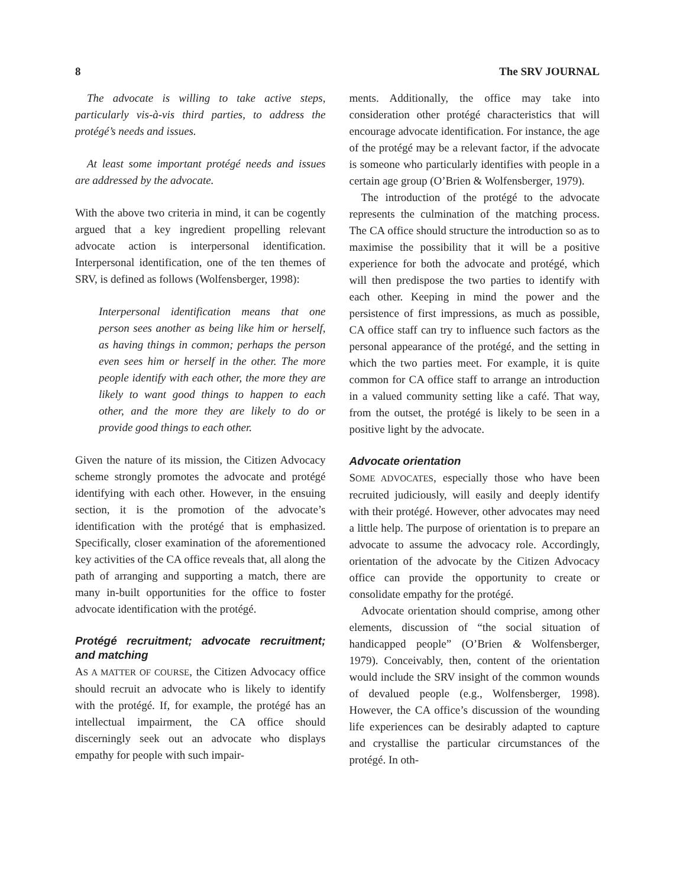8 The SRV JOURNAL
The advocate is willing to take active steps, particularly vis-à-vis third parties, to address the protégé’s needs and issues.
At least some important protégé needs and issues are addressed by the advocate.
With the above two criteria in mind, it can be cogently argued that a key ingredient propelling relevant advocate action is interpersonal identification. Interpersonal identification, one of the ten themes of SRV, is defined as follows (Wolfensberger, 1998):
Interpersonal identification means that one person sees another as being like him or herself, as having things in common; perhaps the person even sees him or herself in the other. The more people identify with each other, the more they are likely to want good things to happen to each other, and the more they are likely to do or provide good things to each other.
Given the nature of its mission, the Citizen Advocacy scheme strongly promotes the advocate and protégé identifying with each other. However, in the ensuing section, it is the promotion of the advocate’s identification with the protégé that is emphasized. Specifically, closer examination of the aforementioned key activities of the CA office reveals that, all along the path of arranging and supporting a match, there are many in-built opportunities for the office to foster advocate identification with the protégé.
Protégé recruitment; advocate recruitment; and matching
AS A MATTER OF COURSE, the Citizen Advocacy office should recruit an advocate who is likely to identify with the protégé. If, for example, the protégé has an intellectual impairment, the CA office should discerningly seek out an advocate who displays empathy for people with such impair-
ments. Additionally, the office may take into consideration other protégé characteristics that will encourage advocate identification. For instance, the age of the protégé may be a relevant factor, if the advocate is someone who particularly identifies with people in a certain age group (O’Brien & Wolfensberger, 1979).
The introduction of the protégé to the advocate represents the culmination of the matching process. The CA office should structure the introduction so as to maximise the possibility that it will be a positive experience for both the advocate and protégé, which will then predispose the two parties to identify with each other. Keeping in mind the power and the persistence of first impressions, as much as possible, CA office staff can try to influence such factors as the personal appearance of the protégé, and the setting in which the two parties meet. For example, it is quite common for CA office staff to arrange an introduction in a valued community setting like a café. That way, from the outset, the protégé is likely to be seen in a positive light by the advocate.
Advocate orientation
SOME ADVOCATES, especially those who have been recruited judiciously, will easily and deeply identify with their protégé. However, other advocates may need a little help. The purpose of orientation is to prepare an advocate to assume the advocacy role. Accordingly, orientation of the advocate by the Citizen Advocacy office can provide the opportunity to create or consolidate empathy for the protégé.
Advocate orientation should comprise, among other elements, discussion of “the social situation of handicapped people” (O’Brien & Wolfensberger, 1979). Conceivably, then, content of the orientation would include the SRV insight of the common wounds of devalued people (e.g., Wolfensberger, 1998). However, the CA office’s discussion of the wounding life experiences can be desirably adapted to capture and crystallise the particular circumstances of the protégé. In oth-